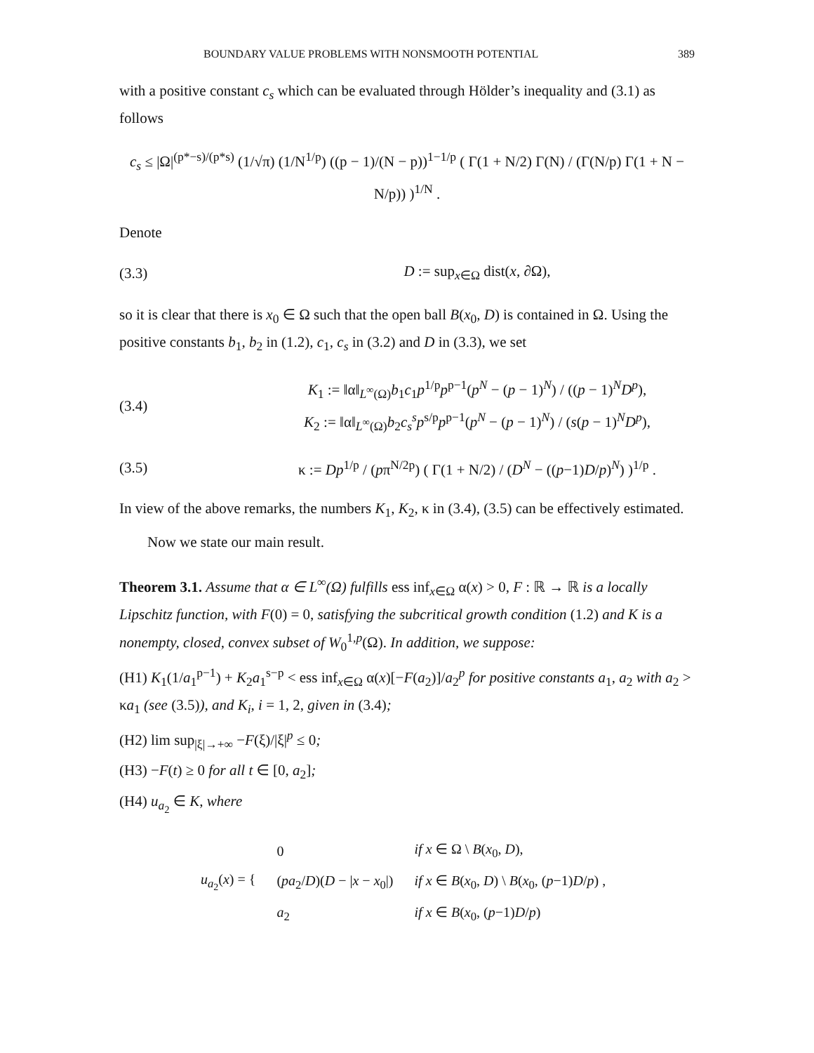BOUNDARY VALUE PROBLEMS WITH NONSMOOTH POTENTIAL 389
with a positive constant c<sub>s</sub> which can be evaluated through Hölder’s inequality and (3.1) as follows
c<sub>s</sub> ≤ |Ω|<sup>(p*−s)/(p*s)</sup> (1/√π) (1/N<sup>1/p</sup>) ((p − 1)/(N − p))<sup>1−1/p</sup> ( Γ(1 + N/2) Γ(N) / (Γ(N/p) Γ(1 + N − N/p)) )<sup>1/N</sup> .
Denote
(3.3) D := sup<sub>x∈Ω</sub> dist(x, ∂Ω),
so it is clear that there is x<sub>0</sub> ∈ Ω such that the open ball B(x<sub>0</sub>, D) is contained in Ω. Using the positive constants b<sub>1</sub>, b<sub>2</sub> in (1.2), c<sub>1</sub>, c<sub>s</sub> in (3.2) and D in (3.3), we set
(3.4)
K<sub>1</sub> := ‖α‖<sub>L<sup>∞</sup>(Ω)</sub>b<sub>1</sub>c<sub>1</sub>p<sup>1/p</sup>p<sup>p−1</sup>(p<sup>N</sup> − (p − 1)<sup>N</sup>) / ((p − 1)<sup>N</sup>D<sup>p</sup>),
K<sub>2</sub> := ‖α‖<sub>L<sup>∞</sup>(Ω)</sub>b<sub>2</sub>c<sub>s</sub><sup>s</sup> p<sup>s/p</sup>p<sup>p−1</sup>(p<sup>N</sup> − (p − 1)<sup>N</sup>) / (s(p − 1)<sup>N</sup>D<sup>p</sup>),
(3.5)
κ := Dp<sup>1/p</sup> / (pπ<sup>N/2p</sup>) ( Γ(1 + N/2) / (D<sup>N</sup> − ((p−1)D/p)<sup>N</sup>) )<sup>1/p</sup> .
In view of the above remarks, the numbers K<sub>1</sub>, K<sub>2</sub>, κ in (3.4), (3.5) can be effectively estimated.
Now we state our main result.
Theorem 3.1. Assume that α ∈ L<sup>∞</sup>(Ω) fulfills ess inf<sub>x∈Ω</sub> α(x) > 0, F : ℝ → ℝ is a locally Lipschitz function, with F(0) = 0, satisfying the subcritical growth condition (1.2) and K is a nonempty, closed, convex subset of W<sub>0</sub><sup>1,p</sup>(Ω). In addition, we suppose:
(H1) K<sub>1</sub>(1/a<sub>1</sub><sup>p−1</sup>) + K<sub>2</sub>a<sub>1</sub><sup>s−p</sup> < ess inf<sub>x∈Ω</sub> α(x)[−F(a<sub>2</sub>)]/a<sub>2</sub><sup>p</sup> for positive constants a<sub>1</sub>, a<sub>2</sub> with a<sub>2</sub> > κa<sub>1</sub> (see (3.5)), and K<sub>i</sub>, i = 1, 2, given in (3.4);
(H2) lim sup<sub>|ξ|→+∞</sub> −F(ξ)/|ξ|<sup>p</sup> ≤ 0;
(H3) −F(t) ≥ 0 for all t ∈ [0, a<sub>2</sub>];
(H4) u<sub>a<sub>2</sub></sub> ∈ K, where
| u<sub>a<sub>2</sub></sub>( x ) = { | 0 | if x ∈ Ω \ B ( x<sub>0</sub>, D ), |
| | ( pa<sub>2</sub>/ D )( D − / x − x<sub>0</sub>/) | if x ∈ B ( x<sub>0</sub>, D ) \ B ( x<sub>0</sub>, ( p −1) D / p ) , |
| | a<sub>2</sub> | if x ∈ B ( x<sub>0</sub>, ( p −1) D / p ) |